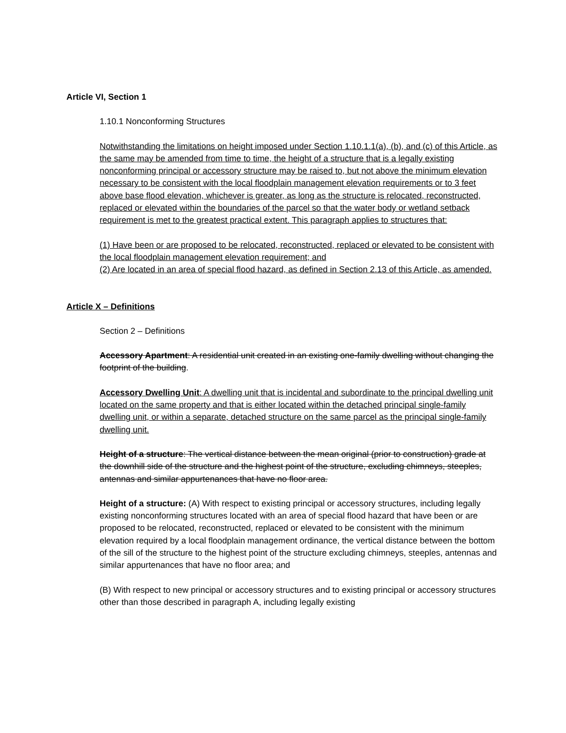Article VI, Section 1
1.10.1 Nonconforming Structures
Notwithstanding the limitations on height imposed under Section 1.10.1.1(a), (b), and (c) of this Article, as the same may be amended from time to time, the height of a structure that is a legally existing nonconforming principal or accessory structure may be raised to, but not above the minimum elevation necessary to be consistent with the local floodplain management elevation requirements or to 3 feet above base flood elevation, whichever is greater, as long as the structure is relocated, reconstructed, replaced or elevated within the boundaries of the parcel so that the water body or wetland setback requirement is met to the greatest practical extent. This paragraph applies to structures that:
(1) Have been or are proposed to be relocated, reconstructed, replaced or elevated to be consistent with the local floodplain management elevation requirement; and
(2) Are located in an area of special flood hazard, as defined in Section 2.13 of this Article, as amended.
Article X – Definitions
Section 2 – Definitions
Accessory Apartment: A residential unit created in an existing one-family dwelling without changing the footprint of the building.
Accessory Dwelling Unit: A dwelling unit that is incidental and subordinate to the principal dwelling unit located on the same property and that is either located within the detached principal single-family dwelling unit, or within a separate, detached structure on the same parcel as the principal single-family dwelling unit.
Height of a structure: The vertical distance between the mean original (prior to construction) grade at the downhill side of the structure and the highest point of the structure, excluding chimneys, steeples, antennas and similar appurtenances that have no floor area.
Height of a structure: (A) With respect to existing principal or accessory structures, including legally existing nonconforming structures located with an area of special flood hazard that have been or are proposed to be relocated, reconstructed, replaced or elevated to be consistent with the minimum elevation required by a local floodplain management ordinance, the vertical distance between the bottom of the sill of the structure to the highest point of the structure excluding chimneys, steeples, antennas and similar appurtenances that have no floor area; and
(B) With respect to new principal or accessory structures and to existing principal or accessory structures other than those described in paragraph A, including legally existing